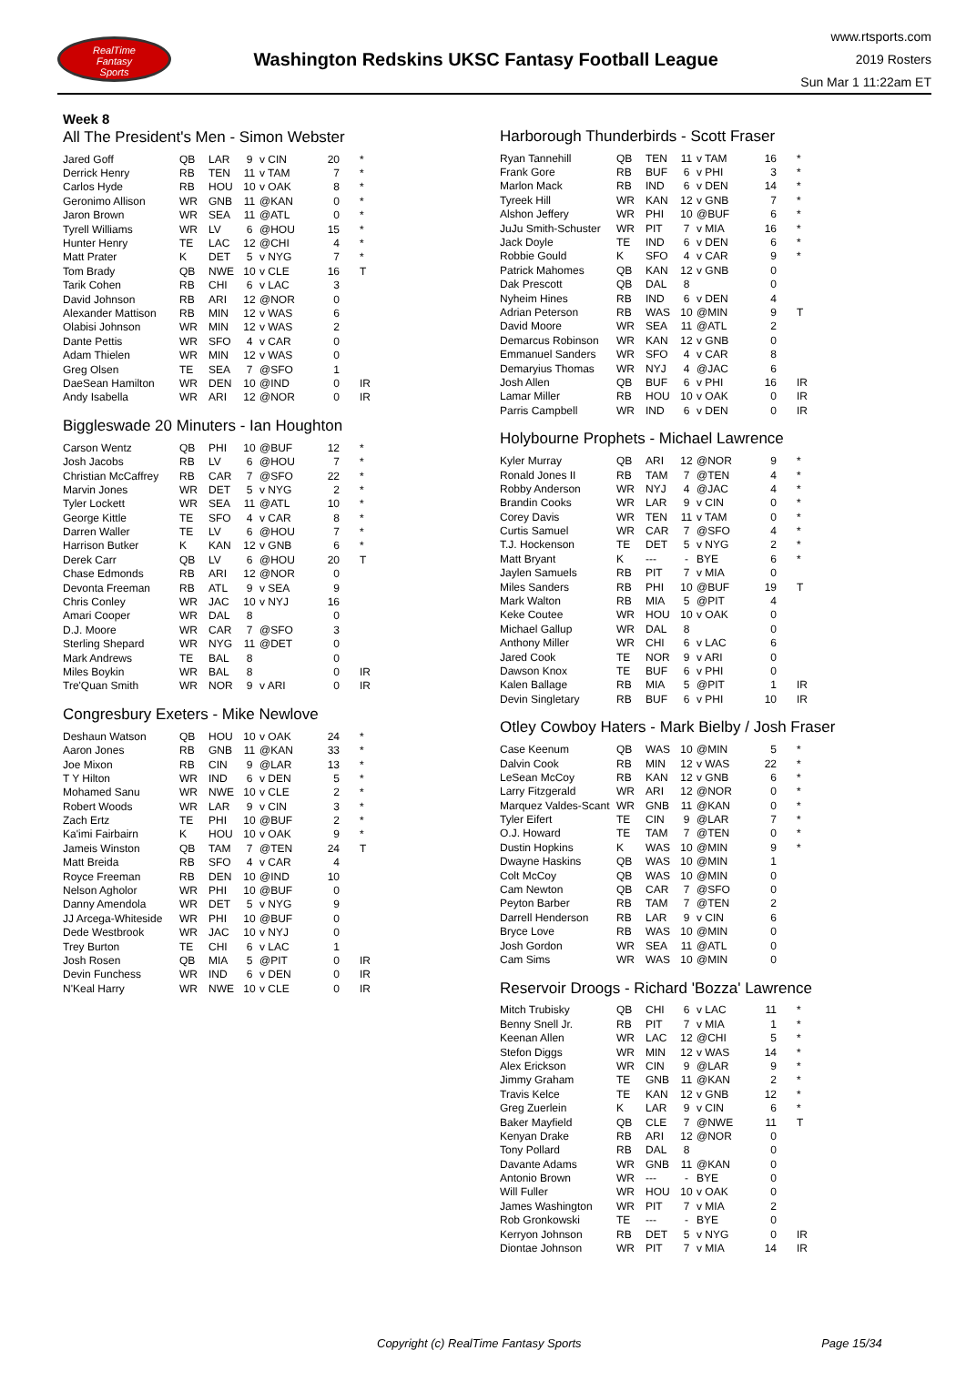RealTime
Fantasy
Sports
Washington Redskins UKSC Fantasy Football League
www.rtsports.com
2019 Rosters
Sun Mar 1 11:22am ET
Week 8
All The President's Men - Simon Webster
| Jared Goff | QB | LAR | 9 | v CIN | 20 | * |
| Derrick Henry | RB | TEN | 11 | v TAM | 7 | * |
| Carlos Hyde | RB | HOU | 10 | v OAK | 8 | * |
| Geronimo Allison | WR | GNB | 11 | @KAN | 0 | * |
| Jaron Brown | WR | SEA | 11 | @ATL | 0 | * |
| Tyrell Williams | WR | LV | 6 | @HOU | 15 | * |
| Hunter Henry | TE | LAC | 12 | @CHI | 4 | * |
| Matt Prater | K | DET | 5 | v NYG | 7 | * |
| Tom Brady | QB | NWE | 10 | v CLE | 16 | T |
| Tarik Cohen | RB | CHI | 6 | v LAC | 3 | |
| David Johnson | RB | ARI | 12 | @NOR | 0 | |
| Alexander Mattison | RB | MIN | 12 | v WAS | 6 | |
| Olabisi Johnson | WR | MIN | 12 | v WAS | 2 | |
| Dante Pettis | WR | SFO | 4 | v CAR | 0 | |
| Adam Thielen | WR | MIN | 12 | v WAS | 0 | |
| Greg Olsen | TE | SEA | 7 | @SFO | 1 | |
| DaeSean Hamilton | WR | DEN | 10 | @IND | 0 | IR |
| Andy Isabella | WR | ARI | 12 | @NOR | 0 | IR |
Biggleswade 20 Minuters - Ian Houghton
| Carson Wentz | QB | PHI | 10 | @BUF | 12 | * |
| Josh Jacobs | RB | LV | 6 | @HOU | 7 | * |
| Christian McCaffrey | RB | CAR | 7 | @SFO | 22 | * |
| Marvin Jones | WR | DET | 5 | v NYG | 2 | * |
| Tyler Lockett | WR | SEA | 11 | @ATL | 10 | * |
| George Kittle | TE | SFO | 4 | v CAR | 8 | * |
| Darren Waller | TE | LV | 6 | @HOU | 7 | * |
| Harrison Butker | K | KAN | 12 | v GNB | 6 | * |
| Derek Carr | QB | LV | 6 | @HOU | 20 | T |
| Chase Edmonds | RB | ARI | 12 | @NOR | 0 | |
| Devonta Freeman | RB | ATL | 9 | v SEA | 9 | |
| Chris Conley | WR | JAC | 10 | v NYJ | 16 | |
| Amari Cooper | WR | DAL | 8 | | 0 | |
| D.J. Moore | WR | CAR | 7 | @SFO | 3 | |
| Sterling Shepard | WR | NYG | 11 | @DET | 0 | |
| Mark Andrews | TE | BAL | 8 | | 0 | |
| Miles Boykin | WR | BAL | 8 | | 0 | IR |
| Tre'Quan Smith | WR | NOR | 9 | v ARI | 0 | IR |
Congresbury Exeters - Mike Newlove
| Deshaun Watson | QB | HOU | 10 | v OAK | 24 | * |
| Aaron Jones | RB | GNB | 11 | @KAN | 33 | * |
| Joe Mixon | RB | CIN | 9 | @LAR | 13 | * |
| T Y Hilton | WR | IND | 6 | v DEN | 5 | * |
| Mohamed Sanu | WR | NWE | 10 | v CLE | 2 | * |
| Robert Woods | WR | LAR | 9 | v CIN | 3 | * |
| Zach Ertz | TE | PHI | 10 | @BUF | 2 | * |
| Ka'imi Fairbairn | K | HOU | 10 | v OAK | 9 | * |
| Jameis Winston | QB | TAM | 7 | @TEN | 24 | T |
| Matt Breida | RB | SFO | 4 | v CAR | 4 | |
| Royce Freeman | RB | DEN | 10 | @IND | 10 | |
| Nelson Agholor | WR | PHI | 10 | @BUF | 0 | |
| Danny Amendola | WR | DET | 5 | v NYG | 9 | |
| JJ Arcega-Whiteside | WR | PHI | 10 | @BUF | 0 | |
| Dede Westbrook | WR | JAC | 10 | v NYJ | 0 | |
| Trey Burton | TE | CHI | 6 | v LAC | 1 | |
| Josh Rosen | QB | MIA | 5 | @PIT | 0 | IR |
| Devin Funchess | WR | IND | 6 | v DEN | 0 | IR |
| N'Keal Harry | WR | NWE | 10 | v CLE | 0 | IR |
Harborough Thunderbirds - Scott Fraser
| Ryan Tannehill | QB | TEN | 11 | v TAM | 16 | * |
| Frank Gore | RB | BUF | 6 | v PHI | 3 | * |
| Marlon Mack | RB | IND | 6 | v DEN | 14 | * |
| Tyreek Hill | WR | KAN | 12 | v GNB | 7 | * |
| Alshon Jeffery | WR | PHI | 10 | @BUF | 6 | * |
| JuJu Smith-Schuster | WR | PIT | 7 | v MIA | 16 | * |
| Jack Doyle | TE | IND | 6 | v DEN | 6 | * |
| Robbie Gould | K | SFO | 4 | v CAR | 9 | * |
| Patrick Mahomes | QB | KAN | 12 | v GNB | 0 | |
| Dak Prescott | QB | DAL | 8 | | 0 | |
| Nyheim Hines | RB | IND | 6 | v DEN | 4 | |
| Adrian Peterson | RB | WAS | 10 | @MIN | 9 | T |
| David Moore | WR | SEA | 11 | @ATL | 2 | |
| Demarcus Robinson | WR | KAN | 12 | v GNB | 0 | |
| Emmanuel Sanders | WR | SFO | 4 | v CAR | 8 | |
| Demaryius Thomas | WR | NYJ | 4 | @JAC | 6 | |
| Josh Allen | QB | BUF | 6 | v PHI | 16 | IR |
| Lamar Miller | RB | HOU | 10 | v OAK | 0 | IR |
| Parris Campbell | WR | IND | 6 | v DEN | 0 | IR |
Holybourne Prophets - Michael Lawrence
| Kyler Murray | QB | ARI | 12 | @NOR | 9 | * |
| Ronald Jones II | RB | TAM | 7 | @TEN | 4 | * |
| Robby Anderson | WR | NYJ | 4 | @JAC | 4 | * |
| Brandin Cooks | WR | LAR | 9 | v CIN | 0 | * |
| Corey Davis | WR | TEN | 11 | v TAM | 0 | * |
| Curtis Samuel | WR | CAR | 7 | @SFO | 4 | * |
| T.J. Hockenson | TE | DET | 5 | v NYG | 2 | * |
| Matt Bryant | K | --- | - | BYE | 6 | * |
| Jaylen Samuels | RB | PIT | 7 | v MIA | 0 | |
| Miles Sanders | RB | PHI | 10 | @BUF | 19 | T |
| Mark Walton | RB | MIA | 5 | @PIT | 4 | |
| Keke Coutee | WR | HOU | 10 | v OAK | 0 | |
| Michael Gallup | WR | DAL | 8 | | 0 | |
| Anthony Miller | WR | CHI | 6 | v LAC | 6 | |
| Jared Cook | TE | NOR | 9 | v ARI | 0 | |
| Dawson Knox | TE | BUF | 6 | v PHI | 0 | |
| Kalen Ballage | RB | MIA | 5 | @PIT | 1 | IR |
| Devin Singletary | RB | BUF | 6 | v PHI | 10 | IR |
Otley Cowboy Haters - Mark Bielby / Josh Fraser
| Case Keenum | QB | WAS | 10 | @MIN | 5 | * |
| Dalvin Cook | RB | MIN | 12 | v WAS | 22 | * |
| LeSean McCoy | RB | KAN | 12 | v GNB | 6 | * |
| Larry Fitzgerald | WR | ARI | 12 | @NOR | 0 | * |
| Marquez Valdes-Scant | WR | GNB | 11 | @KAN | 0 | * |
| Tyler Eifert | TE | CIN | 9 | @LAR | 7 | * |
| O.J. Howard | TE | TAM | 7 | @TEN | 0 | * |
| Dustin Hopkins | K | WAS | 10 | @MIN | 9 | * |
| Dwayne Haskins | QB | WAS | 10 | @MIN | 1 | |
| Colt McCoy | QB | WAS | 10 | @MIN | 0 | |
| Cam Newton | QB | CAR | 7 | @SFO | 0 | |
| Peyton Barber | RB | TAM | 7 | @TEN | 2 | |
| Darrell Henderson | RB | LAR | 9 | v CIN | 6 | |
| Bryce Love | RB | WAS | 10 | @MIN | 0 | |
| Josh Gordon | WR | SEA | 11 | @ATL | 0 | |
| Cam Sims | WR | WAS | 10 | @MIN | 0 | |
Reservoir Droogs - Richard 'Bozza' Lawrence
| Mitch Trubisky | QB | CHI | 6 | v LAC | 11 | * |
| Benny Snell Jr. | RB | PIT | 7 | v MIA | 1 | * |
| Keenan Allen | WR | LAC | 12 | @CHI | 5 | * |
| Stefon Diggs | WR | MIN | 12 | v WAS | 14 | * |
| Alex Erickson | WR | CIN | 9 | @LAR | 9 | * |
| Jimmy Graham | TE | GNB | 11 | @KAN | 2 | * |
| Travis Kelce | TE | KAN | 12 | v GNB | 12 | * |
| Greg Zuerlein | K | LAR | 9 | v CIN | 6 | * |
| Baker Mayfield | QB | CLE | 7 | @NWE | 11 | T |
| Kenyan Drake | RB | ARI | 12 | @NOR | 0 | |
| Tony Pollard | RB | DAL | 8 | | 0 | |
| Davante Adams | WR | GNB | 11 | @KAN | 0 | |
| Antonio Brown | WR | --- | - | BYE | 0 | |
| Will Fuller | WR | HOU | 10 | v OAK | 0 | |
| James Washington | WR | PIT | 7 | v MIA | 2 | |
| Rob Gronkowski | TE | --- | - | BYE | 0 | |
| Kerryon Johnson | RB | DET | 5 | v NYG | 0 | IR |
| Diontae Johnson | WR | PIT | 7 | v MIA | 14 | IR |
Copyright (c) RealTime Fantasy Sports Page 15/34